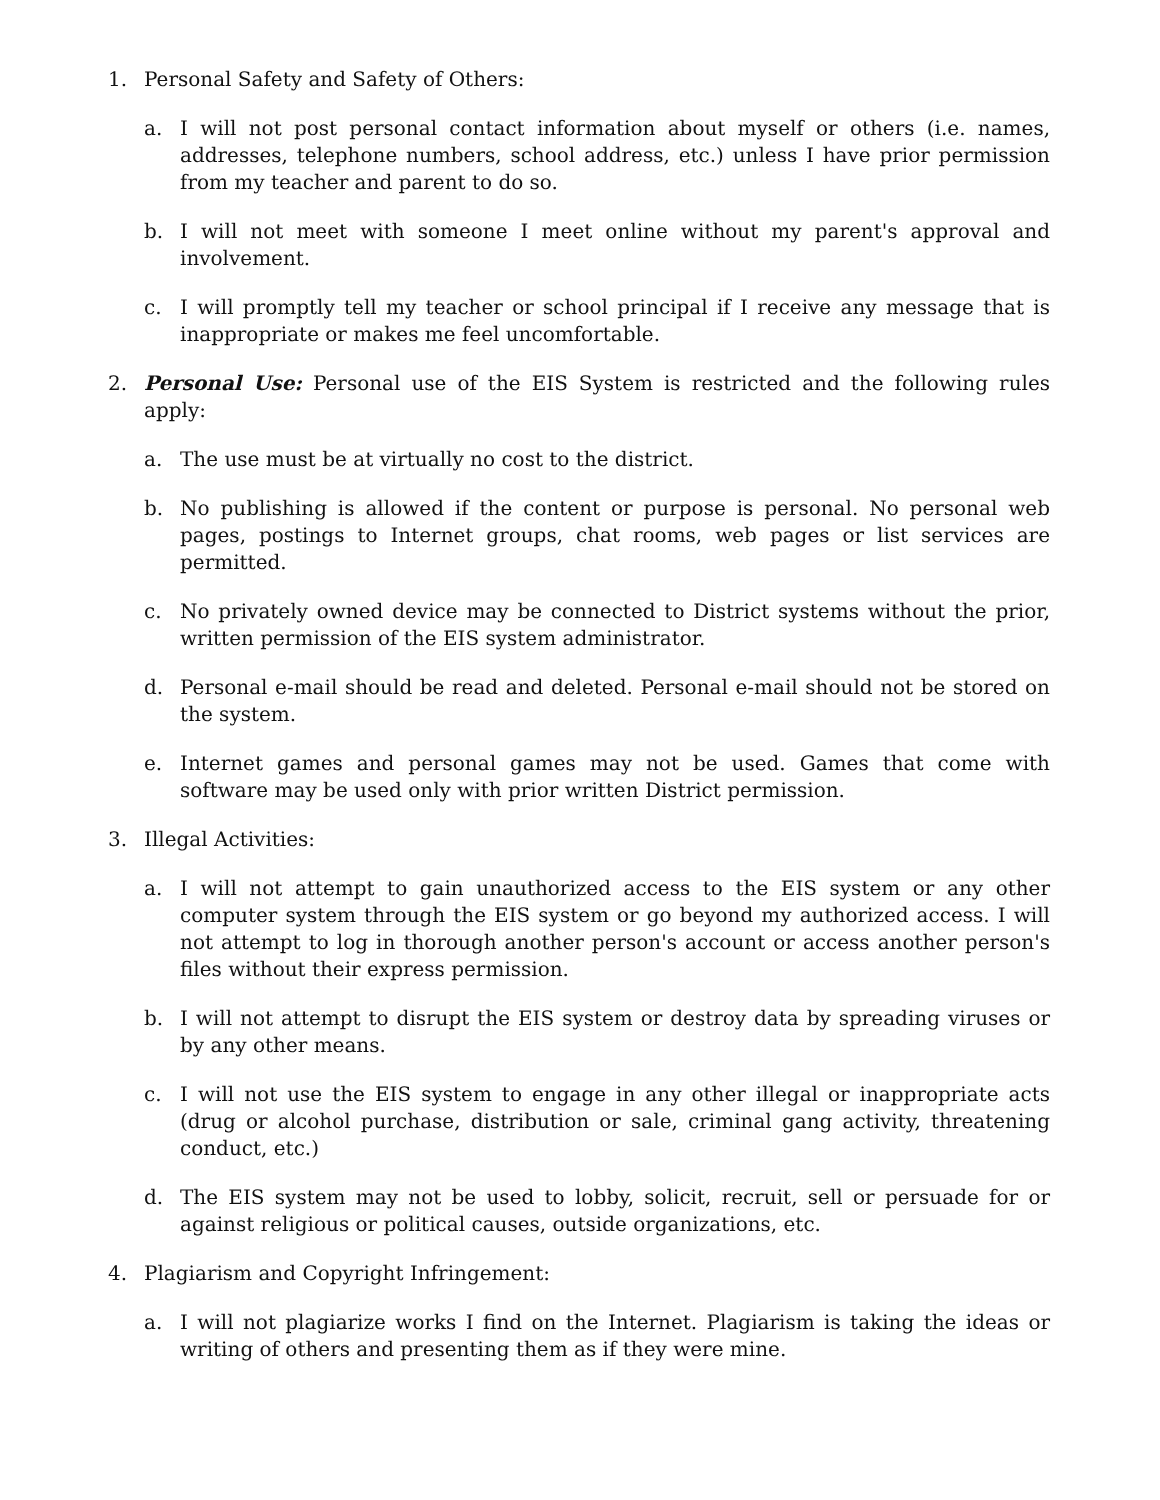1. Personal Safety and Safety of Others:
a. I will not post personal contact information about myself or others (i.e. names, addresses, telephone numbers, school address, etc.) unless I have prior permission from my teacher and parent to do so.
b. I will not meet with someone I meet online without my parent's approval and involvement.
c. I will promptly tell my teacher or school principal if I receive any message that is inappropriate or makes me feel uncomfortable.
2. Personal Use: Personal use of the EIS System is restricted and the following rules apply:
a. The use must be at virtually no cost to the district.
b. No publishing is allowed if the content or purpose is personal. No personal web pages, postings to Internet groups, chat rooms, web pages or list services are permitted.
c. No privately owned device may be connected to District systems without the prior, written permission of the EIS system administrator.
d. Personal e-mail should be read and deleted. Personal e-mail should not be stored on the system.
e. Internet games and personal games may not be used. Games that come with software may be used only with prior written District permission.
3. Illegal Activities:
a. I will not attempt to gain unauthorized access to the EIS system or any other computer system through the EIS system or go beyond my authorized access. I will not attempt to log in thorough another person's account or access another person's files without their express permission.
b. I will not attempt to disrupt the EIS system or destroy data by spreading viruses or by any other means.
c. I will not use the EIS system to engage in any other illegal or inappropriate acts (drug or alcohol purchase, distribution or sale, criminal gang activity, threatening conduct, etc.)
d. The EIS system may not be used to lobby, solicit, recruit, sell or persuade for or against religious or political causes, outside organizations, etc.
4. Plagiarism and Copyright Infringement:
a. I will not plagiarize works I find on the Internet. Plagiarism is taking the ideas or writing of others and presenting them as if they were mine.